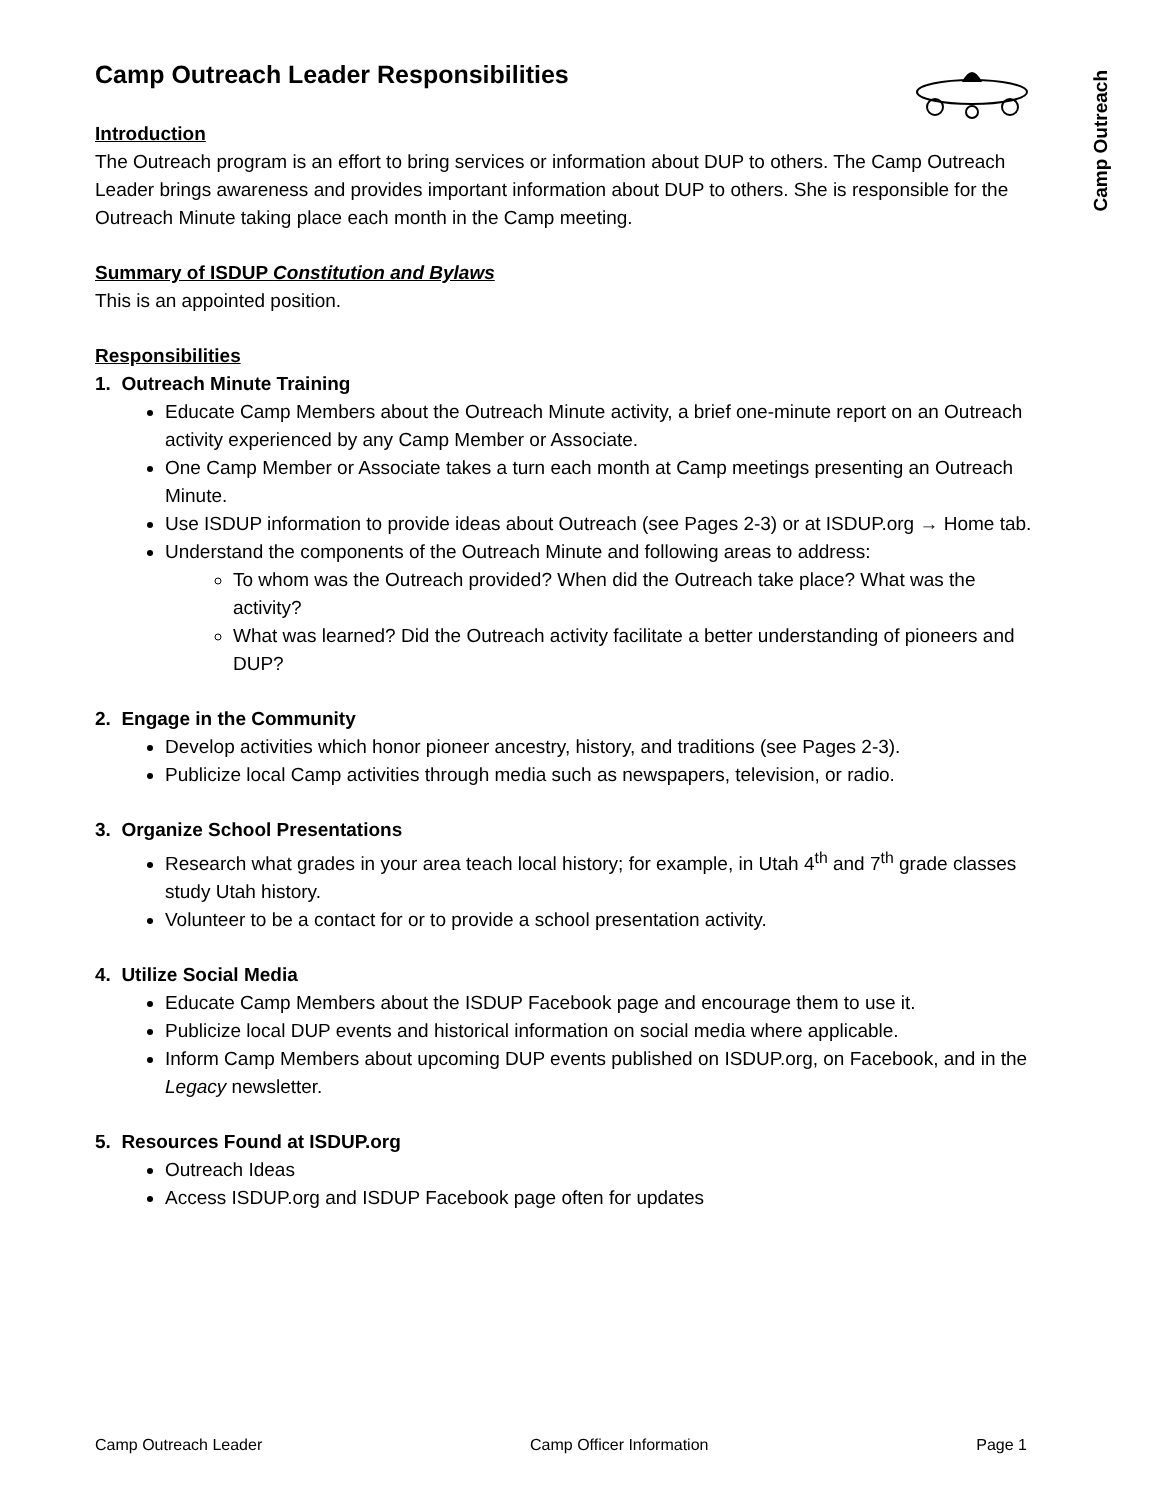Camp Outreach
Camp Outreach Leader Responsibilities
Introduction
The Outreach program is an effort to bring services or information about DUP to others. The Camp Outreach Leader brings awareness and provides important information about DUP to others. She is responsible for the Outreach Minute taking place each month in the Camp meeting.
Summary of ISDUP Constitution and Bylaws
This is an appointed position.
Responsibilities
1. Outreach Minute Training
Educate Camp Members about the Outreach Minute activity, a brief one-minute report on an Outreach activity experienced by any Camp Member or Associate.
One Camp Member or Associate takes a turn each month at Camp meetings presenting an Outreach Minute.
Use ISDUP information to provide ideas about Outreach (see Pages 2-3) or at ISDUP.org → Home tab.
Understand the components of the Outreach Minute and following areas to address:
To whom was the Outreach provided? When did the Outreach take place? What was the activity?
What was learned? Did the Outreach activity facilitate a better understanding of pioneers and DUP?
2. Engage in the Community
Develop activities which honor pioneer ancestry, history, and traditions (see Pages 2-3).
Publicize local Camp activities through media such as newspapers, television, or radio.
3. Organize School Presentations
Research what grades in your area teach local history; for example, in Utah 4<sup>th</sup> and 7<sup>th</sup> grade classes study Utah history.
Volunteer to be a contact for or to provide a school presentation activity.
4. Utilize Social Media
Educate Camp Members about the ISDUP Facebook page and encourage them to use it.
Publicize local DUP events and historical information on social media where applicable.
Inform Camp Members about upcoming DUP events published on ISDUP.org, on Facebook, and in the Legacy newsletter.
5. Resources Found at ISDUP.org
Outreach Ideas
Access ISDUP.org and ISDUP Facebook page often for updates
Camp Outreach Leader Camp Officer Information Page 1